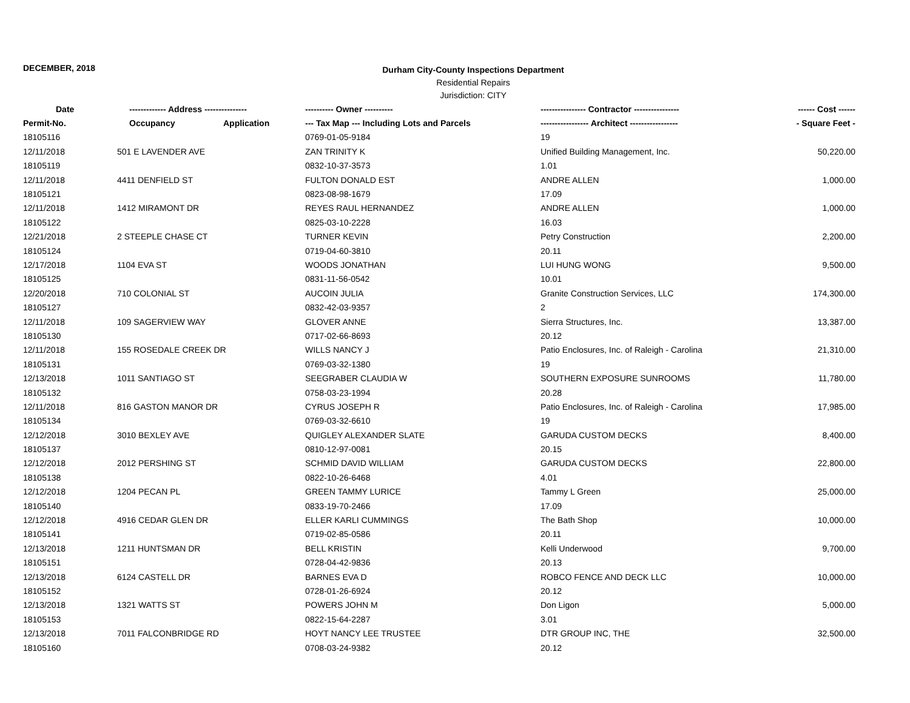DECEMBER, 2018
Durham City-County Inspections Department
Residential Repairs
Jurisdiction: CITY
| Date | ------------- Address --------------- | | ---------- Owner ---------- | ---------------- Contractor ---------------- | ------ Cost ------ |
| --- | --- | --- | --- | --- | --- |
| Permit-No. | Occupancy | Application | --- Tax Map --- Including Lots and Parcels | ----------------- Architect ----------------- | - Square Feet - |
| 18105116 | | | 0769-01-05-9184 | 19 | |
| 12/11/2018 | 501 E LAVENDER AVE | | ZAN TRINITY K | Unified Building Management, Inc. | 50,220.00 |
| 18105119 | | | 0832-10-37-3573 | 1.01 | |
| 12/11/2018 | 4411 DENFIELD ST | | FULTON DONALD EST | ANDRE ALLEN | 1,000.00 |
| 18105121 | | | 0823-08-98-1679 | 17.09 | |
| 12/11/2018 | 1412 MIRAMONT DR | | REYES RAUL HERNANDEZ | ANDRE ALLEN | 1,000.00 |
| 18105122 | | | 0825-03-10-2228 | 16.03 | |
| 12/21/2018 | 2 STEEPLE CHASE CT | | TURNER KEVIN | Petry Construction | 2,200.00 |
| 18105124 | | | 0719-04-60-3810 | 20.11 | |
| 12/17/2018 | 1104 EVA ST | | WOODS JONATHAN | LUI HUNG WONG | 9,500.00 |
| 18105125 | | | 0831-11-56-0542 | 10.01 | |
| 12/20/2018 | 710 COLONIAL ST | | AUCOIN JULIA | Granite Construction Services, LLC | 174,300.00 |
| 18105127 | | | 0832-42-03-9357 | 2 | |
| 12/11/2018 | 109 SAGERVIEW WAY | | GLOVER ANNE | Sierra Structures, Inc. | 13,387.00 |
| 18105130 | | | 0717-02-66-8693 | 20.12 | |
| 12/11/2018 | 155 ROSEDALE CREEK DR | | WILLS NANCY J | Patio Enclosures, Inc. of Raleigh - Carolina | 21,310.00 |
| 18105131 | | | 0769-03-32-1380 | 19 | |
| 12/13/2018 | 1011 SANTIAGO ST | | SEEGRABER CLAUDIA W | SOUTHERN EXPOSURE SUNROOMS | 11,780.00 |
| 18105132 | | | 0758-03-23-1994 | 20.28 | |
| 12/11/2018 | 816 GASTON MANOR DR | | CYRUS JOSEPH R | Patio Enclosures, Inc. of Raleigh - Carolina | 17,985.00 |
| 18105134 | | | 0769-03-32-6610 | 19 | |
| 12/12/2018 | 3010 BEXLEY AVE | | QUIGLEY ALEXANDER SLATE | GARUDA CUSTOM DECKS | 8,400.00 |
| 18105137 | | | 0810-12-97-0081 | 20.15 | |
| 12/12/2018 | 2012 PERSHING ST | | SCHMID DAVID WILLIAM | GARUDA CUSTOM DECKS | 22,800.00 |
| 18105138 | | | 0822-10-26-6468 | 4.01 | |
| 12/12/2018 | 1204 PECAN PL | | GREEN TAMMY LURICE | Tammy L Green | 25,000.00 |
| 18105140 | | | 0833-19-70-2466 | 17.09 | |
| 12/12/2018 | 4916 CEDAR GLEN DR | | ELLER KARLI CUMMINGS | The Bath Shop | 10,000.00 |
| 18105141 | | | 0719-02-85-0586 | 20.11 | |
| 12/13/2018 | 1211 HUNTSMAN DR | | BELL KRISTIN | Kelli Underwood | 9,700.00 |
| 18105151 | | | 0728-04-42-9836 | 20.13 | |
| 12/13/2018 | 6124 CASTELL DR | | BARNES EVA D | ROBCO FENCE AND DECK LLC | 10,000.00 |
| 18105152 | | | 0728-01-26-6924 | 20.12 | |
| 12/13/2018 | 1321 WATTS ST | | POWERS JOHN M | Don Ligon | 5,000.00 |
| 18105153 | | | 0822-15-64-2287 | 3.01 | |
| 12/13/2018 | 7011 FALCONBRIDGE RD | | HOYT NANCY LEE TRUSTEE | DTR GROUP INC, THE | 32,500.00 |
| 18105160 | | | 0708-03-24-9382 | 20.12 | |